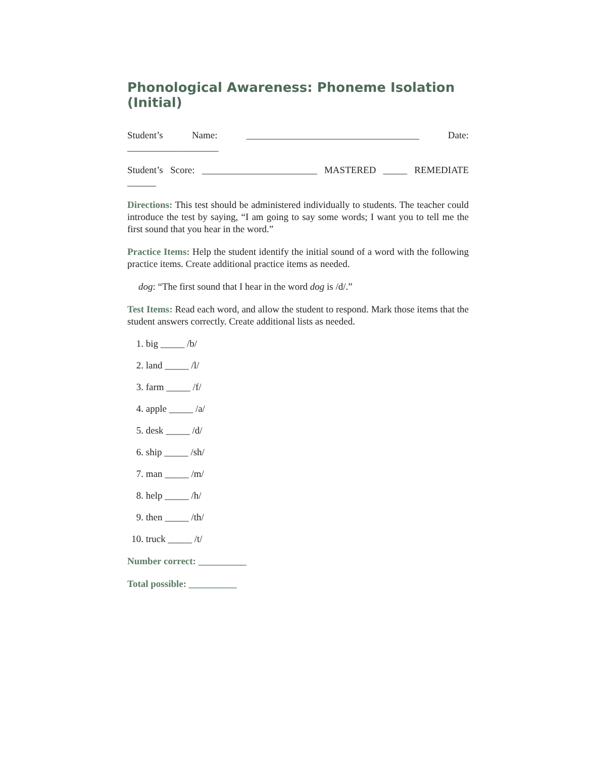Phonological Awareness: Phoneme Isolation (Initial)
Student’s Name: ____________________________________ Date: ___________________
Student’s Score: ________________________ MASTERED _____ REMEDIATE ______
Directions: This test should be administered individually to students. The teacher could introduce the test by saying, “I am going to say some words; I want you to tell me the first sound that you hear in the word.”
Practice Items: Help the student identify the initial sound of a word with the following practice items. Create additional practice items as needed.
dog: “The first sound that I hear in the word dog is /d/.”
Test Items: Read each word, and allow the student to respond. Mark those items that the student answers correctly. Create additional lists as needed.
1. big _____ /b/
2. land _____ /l/
3. farm _____ /f/
4. apple _____ /a/
5. desk _____ /d/
6. ship _____ /sh/
7. man _____ /m/
8. help _____ /h/
9. then _____ /th/
10. truck _____ /t/
Number correct: __________
Total possible: __________